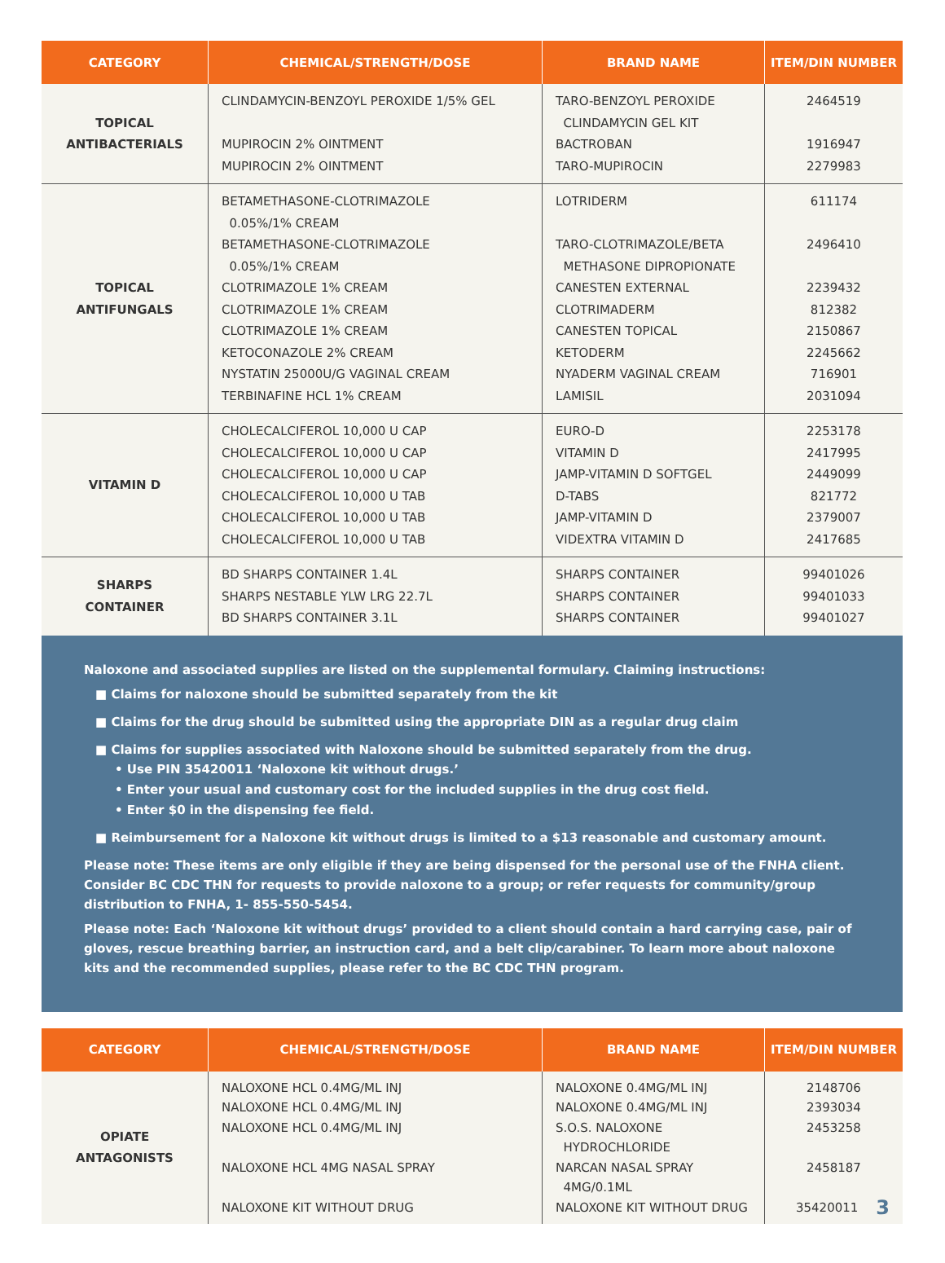| CATEGORY | CHEMICAL/STRENGTH/DOSE | BRAND NAME | ITEM/DIN NUMBER |
| --- | --- | --- | --- |
| TOPICAL ANTIBACTERIALS | CLINDAMYCIN-BENZOYL PEROXIDE 1/5% GEL MUPIROCIN 2% OINTMENT MUPIROCIN 2% OINTMENT | TARO-BENZOYL PEROXIDE CLINDAMYCIN GEL KIT BACTROBAN TARO-MUPIROCIN | 2464519 1916947 2279983 |
| TOPICAL ANTIFUNGALS | BETAMETHASONE-CLOTRIMAZOLE 0.05%/1% CREAM BETAMETHASONE-CLOTRIMAZOLE 0.05%/1% CREAM CLOTRIMAZOLE 1% CREAM CLOTRIMAZOLE 1% CREAM CLOTRIMAZOLE 1% CREAM KETOCONAZOLE 2% CREAM NYSTATIN 25000U/G VAGINAL CREAM TERBINAFINE HCL 1% CREAM | LOTRIDERM TARO-CLOTRIMAZOLE/BETA METHASONE DIPROPIONATE CANESTEN EXTERNAL CLOTRIMADERM CANESTEN TOPICAL KETODERM NYADERM VAGINAL CREAM LAMISIL | 611174 2496410 2239432 812382 2150867 2245662 716901 2031094 |
| VITAMIN D | CHOLECALCIFEROL 10,000 U CAP CHOLECALCIFEROL 10,000 U CAP CHOLECALCIFEROL 10,000 U CAP CHOLECALCIFEROL 10,000 U TAB CHOLECALCIFEROL 10,000 U TAB CHOLECALCIFEROL 10,000 U TAB | EURO-D VITAMIN D JAMP-VITAMIN D SOFTGEL D-TABS JAMP-VITAMIN D VIDEXTRA VITAMIN D | 2253178 2417995 2449099 821772 2379007 2417685 |
| SHARPS CONTAINER | BD SHARPS CONTAINER 1.4L SHARPS NESTABLE YLW LRG 22.7L BD SHARPS CONTAINER 3.1L | SHARPS CONTAINER SHARPS CONTAINER SHARPS CONTAINER | 99401026 99401033 99401027 |
Naloxone and associated supplies are listed on the supplemental formulary. Claiming instructions:
■ Claims for naloxone should be submitted separately from the kit
■ Claims for the drug should be submitted using the appropriate DIN as a regular drug claim
■ Claims for supplies associated with Naloxone should be submitted separately from the drug.
• Use PIN 35420011 ‘Naloxone kit without drugs.’
• Enter your usual and customary cost for the included supplies in the drug cost field.
• Enter $0 in the dispensing fee field.
■ Reimbursement for a Naloxone kit without drugs is limited to a $13 reasonable and customary amount.
Please note: These items are only eligible if they are being dispensed for the personal use of the FNHA client. Consider BC CDC THN for requests to provide naloxone to a group; or refer requests for community/group distribution to FNHA, 1- 855-550-5454.
Please note: Each ‘Naloxone kit without drugs’ provided to a client should contain a hard carrying case, pair of gloves, rescue breathing barrier, an instruction card, and a belt clip/carabiner. To learn more about naloxone kits and the recommended supplies, please refer to the BC CDC THN program.
| CATEGORY | CHEMICAL/STRENGTH/DOSE | BRAND NAME | ITEM/DIN NUMBER |
| --- | --- | --- | --- |
| OPIATE ANTAGONISTS | NALOXONE HCL 0.4MG/ML INJ NALOXONE HCL 0.4MG/ML INJ NALOXONE HCL 0.4MG/ML INJ NALOXONE HCL 4MG NASAL SPRAY NALOXONE KIT WITHOUT DRUG | NALOXONE 0.4MG/ML INJ NALOXONE 0.4MG/ML INJ S.O.S. NALOXONE HYDROCHLORIDE NARCAN NASAL SPRAY 4MG/0.1ML NALOXONE KIT WITHOUT DRUG | 2148706 2393034 2453258 2458187 35420011 3 |